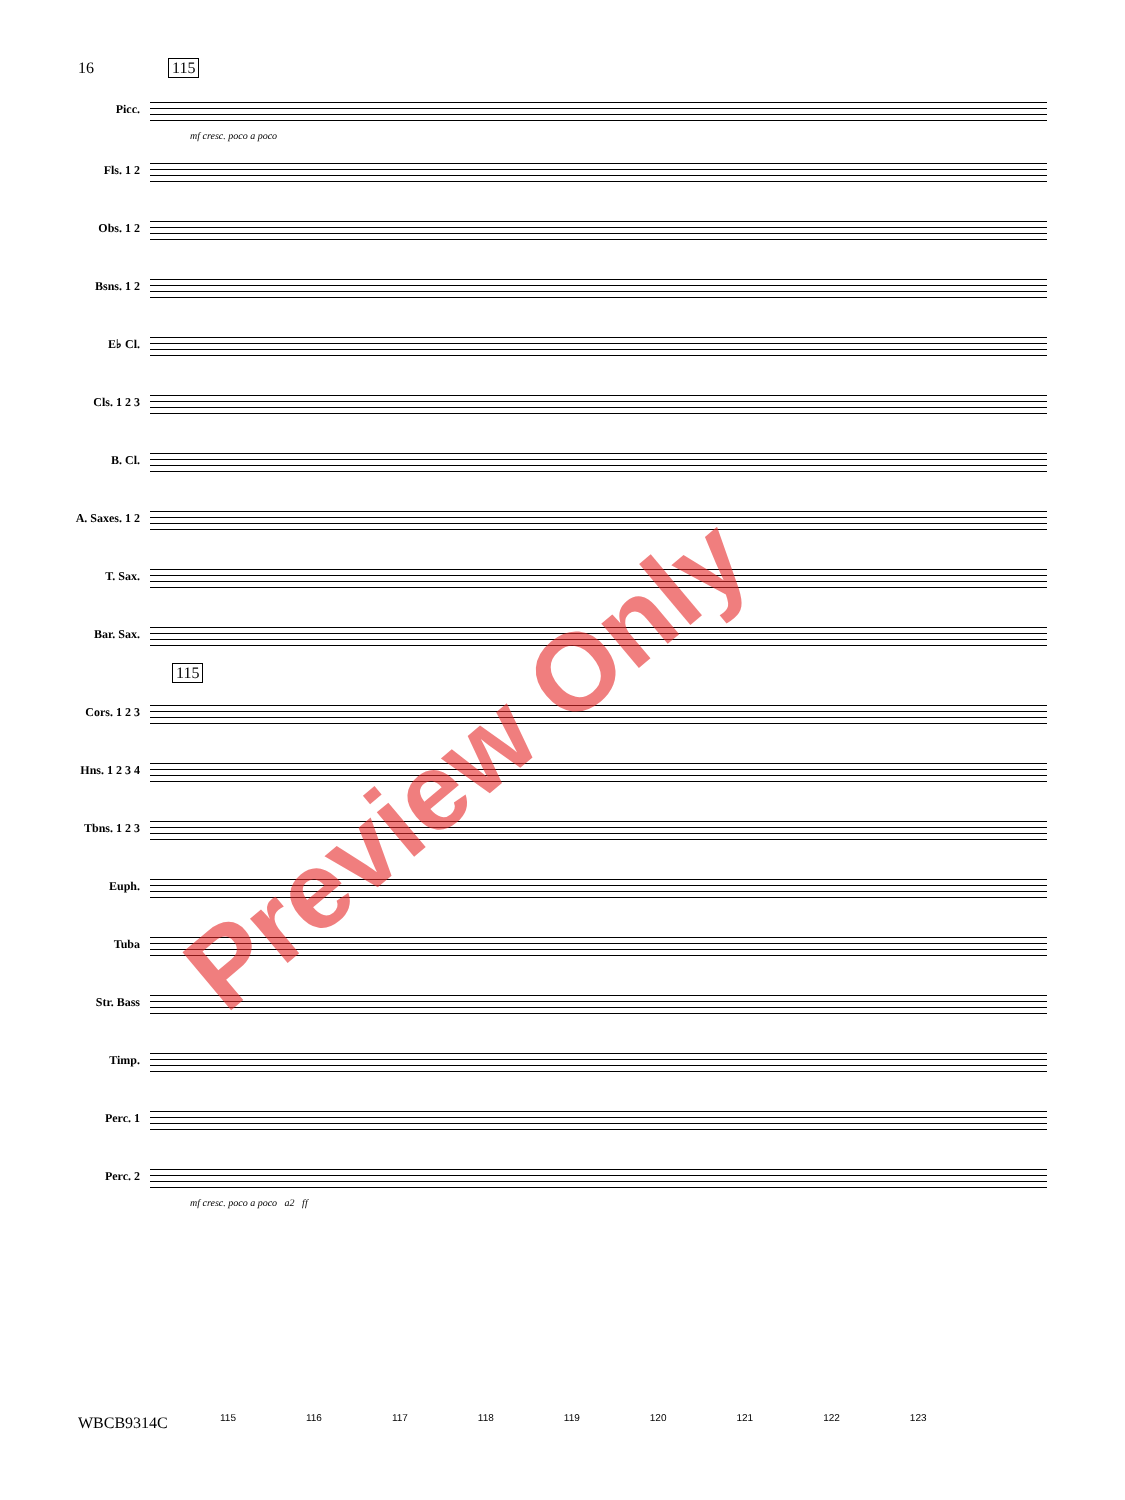16 115
Picc.
mf cresc. poco a poco
Fls. 1 2
Obs. 1 2
Bsns. 1 2
E♭ Cl.
Cls. 1 2 3
B. Cl.
A. Saxes. 1 2
T. Sax.
Bar. Sax.
115
Cors. 1 2 3
Hns. 1 2 3 4
Tbns. 1 2 3
Euph.
Tuba
Str. Bass
Timp.
Perc. 1
Perc. 2
mf cresc. poco a poco a2 ff
115 116 117 118 119 120 121 122 123
WBCB9314C
Preview Only